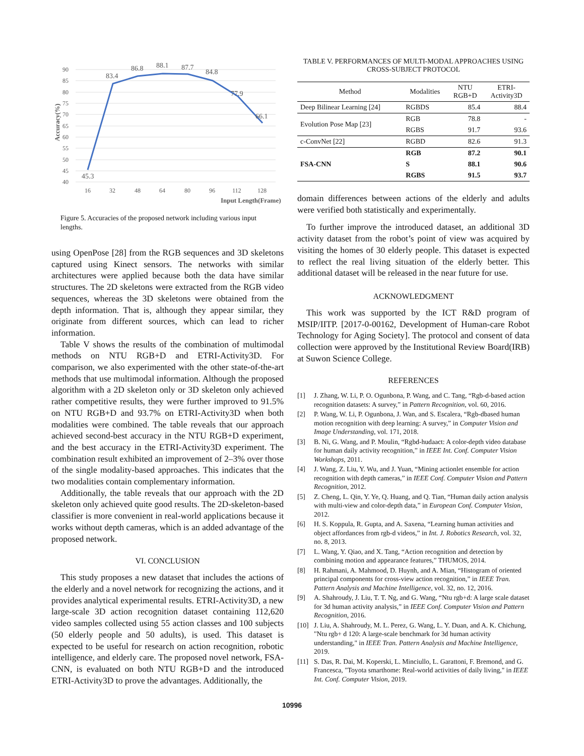90
85
80
75
70
65
60
55
50
45
40
16
32
48
64
80
96
112
128
Input Length(Frame)
Accuracy(%)
45.3
83.4
86.8
88.1
87.7
84.8
77.9
66.1
Figure 5. Accuracies of the proposed network including various input lengths.
using OpenPose [28] from the RGB sequences and 3D skeletons captured using Kinect sensors. The networks with similar architectures were applied because both the data have similar structures. The 2D skeletons were extracted from the RGB video sequences, whereas the 3D skeletons were obtained from the depth information. That is, although they appear similar, they originate from different sources, which can lead to richer information.
Table V shows the results of the combination of multimodal methods on NTU RGB+D and ETRI-Activity3D. For comparison, we also experimented with the other state-of-the-art methods that use multimodal information. Although the proposed algorithm with a 2D skeleton only or 3D skeleton only achieved rather competitive results, they were further improved to 91.5% on NTU RGB+D and 93.7% on ETRI-Activity3D when both modalities were combined. The table reveals that our approach achieved second-best accuracy in the NTU RGB+D experiment, and the best accuracy in the ETRI-Activity3D experiment. The combination result exhibited an improvement of 2–3% over those of the single modality-based approaches. This indicates that the two modalities contain complementary information.
Additionally, the table reveals that our approach with the 2D skeleton only achieved quite good results. The 2D-skeleton-based classifier is more convenient in real-world applications because it works without depth cameras, which is an added advantage of the proposed network.
VI. CONCLUSION
This study proposes a new dataset that includes the actions of the elderly and a novel network for recognizing the actions, and it provides analytical experimental results. ETRI-Activity3D, a new large-scale 3D action recognition dataset containing 112,620 video samples collected using 55 action classes and 100 subjects (50 elderly people and 50 adults), is used. This dataset is expected to be useful for research on action recognition, robotic intelligence, and elderly care. The proposed novel network, FSA-CNN, is evaluated on both NTU RGB+D and the introduced ETRI-Activity3D to prove the advantages. Additionally, the
TABLE V. PERFORMANCES OF MULTI-MODAL APPROACHES USING
CROSS-SUBJECT PROTOCOL
| Method | Modalities | NTU RGB+D | ETRI- Activity3D |
| --- | --- | --- | --- |
| Deep Bilinear Learning [24] | RGBDS | 85.4 | 88.4 |
| Evolution Pose Map [23] | RGB | 78.8 | - |
| | RGBS | 91.7 | 93.6 |
| c-ConvNet [22] | RGBD | 82.6 | 91.3 |
| FSA-CNN | RGB | 87.2 | 90.1 |
| | S | 88.1 | 90.6 |
| | RGBS | 91.5 | 93.7 |
domain differences between actions of the elderly and adults were verified both statistically and experimentally.
To further improve the introduced dataset, an additional 3D activity dataset from the robot’s point of view was acquired by visiting the homes of 30 elderly people. This dataset is expected to reflect the real living situation of the elderly better. This additional dataset will be released in the near future for use.
ACKNOWLEDGMENT
This work was supported by the ICT R&D program of MSIP/IITP. [2017-0-00162, Development of Human-care Robot Technology for Aging Society]. The protocol and consent of data collection were approved by the Institutional Review Board(IRB) at Suwon Science College.
REFERENCES
[1] J. Zhang, W. Li, P. O. Ogunbona, P. Wang, and C. Tang, “Rgb-d-based action recognition datasets: A survey,” in Pattern Recognition, vol. 60, 2016.
[2] P. Wang, W. Li, P. Ogunbona, J. Wan, and S. Escalera, “Rgb-dbased human motion recognition with deep learning: A survey,” in Computer Vision and Image Understanding, vol. 171, 2018.
[3] B. Ni, G. Wang, and P. Moulin, “Rgbd-hudaact: A color-depth video database for human daily activity recognition,” in IEEE Int. Conf. Computer Vision Workshops, 2011.
[4] J. Wang, Z. Liu, Y. Wu, and J. Yuan, “Mining actionlet ensemble for action recognition with depth cameras,” in IEEE Conf. Computer Vision and Pattern Recognition, 2012.
[5] Z. Cheng, L. Qin, Y. Ye, Q. Huang, and Q. Tian, “Human daily action analysis with multi-view and color-depth data,” in European Conf. Computer Vision, 2012.
[6] H. S. Koppula, R. Gupta, and A. Saxena, “Learning human activities and object affordances from rgb-d videos,” in Int. J. Robotics Research, vol. 32, no. 8, 2013.
[7] L. Wang, Y. Qiao, and X. Tang, “Action recognition and detection by combining motion and appearance features,” THUMOS, 2014.
[8] H. Rahmani, A. Mahmood, D. Huynh, and A. Mian, “Histogram of oriented principal components for cross-view action recognition,” in IEEE Tran. Pattern Analysis and Machine Intelligence, vol. 32, no. 12, 2016.
[9] A. Shahroudy, J. Liu, T. T. Ng, and G. Wang, “Ntu rgb+d: A large scale dataset for 3d human activity analysis,” in IEEE Conf. Computer Vision and Pattern Recognition, 2016.
[10] J. Liu, A. Shahroudy, M. L. Perez, G. Wang, L. Y. Duan, and A. K. Chichung, "Ntu rgb+ d 120: A large-scale benchmark for 3d human activity understanding," in IEEE Tran. Pattern Analysis and Machine Intelligence, 2019.
[11] S. Das, R. Dai, M. Koperski, L. Minciullo, L. Garattoni, F. Bremond, and G. Francesca, "Toyota smarthome: Real-world activities of daily living," in IEEE Int. Conf. Computer Vision, 2019.
10996